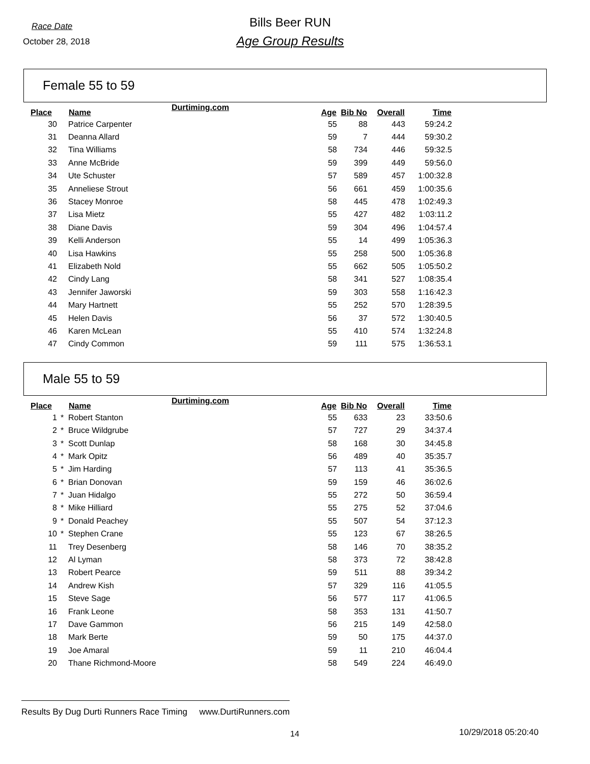Race Date
Bills Beer RUN
October 28, 2018
Age Group Results
Female 55 to 59
| Place | | Name | Durtiming.com | Age | Bib No | Overall | Time |
| --- | --- | --- | --- | --- | --- | --- | --- |
| 30 | | Patrice Carpenter | | 55 | 88 | 443 | 59:24.2 |
| 31 | | Deanna Allard | | 59 | 7 | 444 | 59:30.2 |
| 32 | | Tina Williams | | 58 | 734 | 446 | 59:32.5 |
| 33 | | Anne McBride | | 59 | 399 | 449 | 59:56.0 |
| 34 | | Ute Schuster | | 57 | 589 | 457 | 1:00:32.8 |
| 35 | | Anneliese Strout | | 56 | 661 | 459 | 1:00:35.6 |
| 36 | | Stacey Monroe | | 58 | 445 | 478 | 1:02:49.3 |
| 37 | | Lisa Mietz | | 55 | 427 | 482 | 1:03:11.2 |
| 38 | | Diane Davis | | 59 | 304 | 496 | 1:04:57.4 |
| 39 | | Kelli Anderson | | 55 | 14 | 499 | 1:05:36.3 |
| 40 | | Lisa Hawkins | | 55 | 258 | 500 | 1:05:36.8 |
| 41 | | Elizabeth Nold | | 55 | 662 | 505 | 1:05:50.2 |
| 42 | | Cindy Lang | | 58 | 341 | 527 | 1:08:35.4 |
| 43 | | Jennifer Jaworski | | 59 | 303 | 558 | 1:16:42.3 |
| 44 | | Mary Hartnett | | 55 | 252 | 570 | 1:28:39.5 |
| 45 | | Helen Davis | | 56 | 37 | 572 | 1:30:40.5 |
| 46 | | Karen McLean | | 55 | 410 | 574 | 1:32:24.8 |
| 47 | | Cindy Common | | 59 | 111 | 575 | 1:36:53.1 |
Male 55 to 59
| Place | | Name | Durtiming.com | Age | Bib No | Overall | Time |
| --- | --- | --- | --- | --- | --- | --- | --- |
| 1 | * | Robert Stanton | | 55 | 633 | 23 | 33:50.6 |
| 2 | * | Bruce Wildgrube | | 57 | 727 | 29 | 34:37.4 |
| 3 | * | Scott Dunlap | | 58 | 168 | 30 | 34:45.8 |
| 4 | * | Mark Opitz | | 56 | 489 | 40 | 35:35.7 |
| 5 | * | Jim Harding | | 57 | 113 | 41 | 35:36.5 |
| 6 | * | Brian Donovan | | 59 | 159 | 46 | 36:02.6 |
| 7 | * | Juan Hidalgo | | 55 | 272 | 50 | 36:59.4 |
| 8 | * | Mike Hilliard | | 55 | 275 | 52 | 37:04.6 |
| 9 | * | Donald Peachey | | 55 | 507 | 54 | 37:12.3 |
| 10 | * | Stephen Crane | | 55 | 123 | 67 | 38:26.5 |
| 11 | | Trey Desenberg | | 58 | 146 | 70 | 38:35.2 |
| 12 | | Al Lyman | | 58 | 373 | 72 | 38:42.8 |
| 13 | | Robert Pearce | | 59 | 511 | 88 | 39:34.2 |
| 14 | | Andrew Kish | | 57 | 329 | 116 | 41:05.5 |
| 15 | | Steve Sage | | 56 | 577 | 117 | 41:06.5 |
| 16 | | Frank Leone | | 58 | 353 | 131 | 41:50.7 |
| 17 | | Dave Gammon | | 56 | 215 | 149 | 42:58.0 |
| 18 | | Mark Berte | | 59 | 50 | 175 | 44:37.0 |
| 19 | | Joe Amaral | | 59 | 11 | 210 | 46:04.4 |
| 20 | | Thane Richmond-Moore | | 58 | 549 | 224 | 46:49.0 |
Results By Dug Durti Runners Race Timing www.DurtiRunners.com
14 10/29/2018 05:20:40